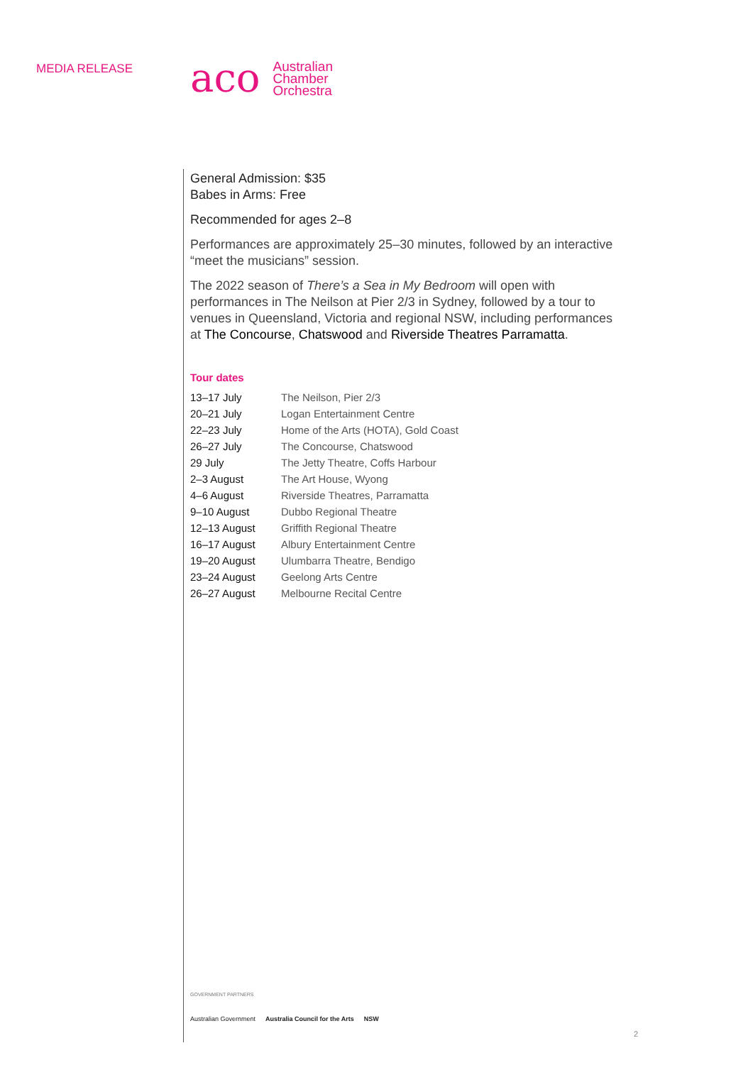MEDIA RELEASE
aco
Australian
Chamber
Orchestra
General Admission: $35
Babes in Arms: Free
Recommended for ages 2–8
Performances are approximately 25–30 minutes, followed by an interactive “meet the musicians” session.
The 2022 season of There’s a Sea in My Bedroom will open with performances in The Neilson at Pier 2/3 in Sydney, followed by a tour to venues in Queensland, Victoria and regional NSW, including performances at The Concourse, Chatswood and Riverside Theatres Parramatta.
Tour dates
| 13–17 July | The Neilson, Pier 2/3 |
| 20–21 July | Logan Entertainment Centre |
| 22–23 July | Home of the Arts (HOTA), Gold Coast |
| 26–27 July | The Concourse, Chatswood |
| 29 July | The Jetty Theatre, Coffs Harbour |
| 2–3 August | The Art House, Wyong |
| 4–6 August | Riverside Theatres, Parramatta |
| 9–10 August | Dubbo Regional Theatre |
| 12–13 August | Griffith Regional Theatre |
| 16–17 August | Albury Entertainment Centre |
| 19–20 August | Ulumbarra Theatre, Bendigo |
| 23–24 August | Geelong Arts Centre |
| 26–27 August | Melbourne Recital Centre |
GOVERNMENT PARTNERS
Australian Government Australia Council for the Arts NSW
2